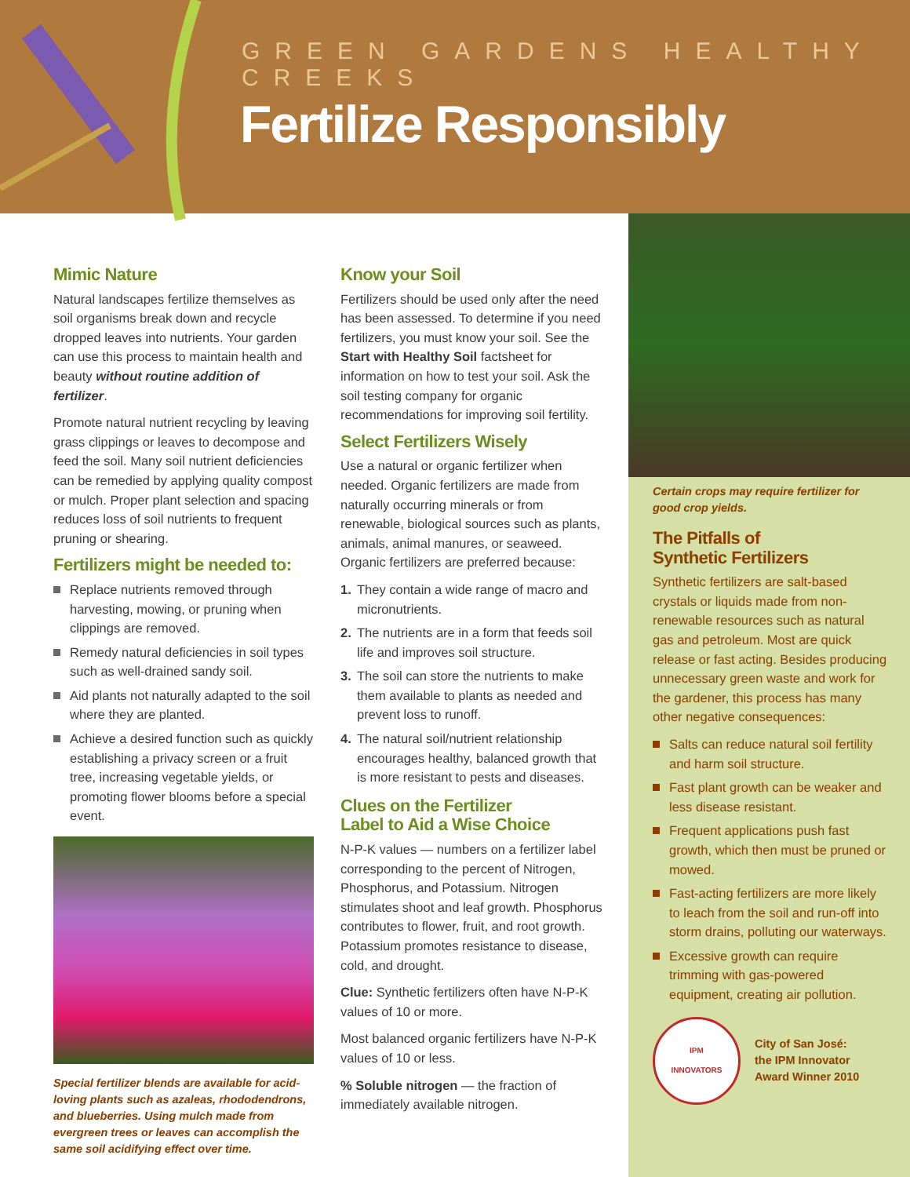GREEN GARDENS HEALTHY CREEKS
Fertilize Responsibly
Mimic Nature
Natural landscapes fertilize themselves as soil organisms break down and recycle dropped leaves into nutrients. Your garden can use this process to maintain health and beauty without routine addition of fertilizer.
Promote natural nutrient recycling by leaving grass clippings or leaves to decompose and feed the soil. Many soil nutrient deficiencies can be remedied by applying quality compost or mulch. Proper plant selection and spacing reduces loss of soil nutrients to frequent pruning or shearing.
Fertilizers might be needed to:
Replace nutrients removed through harvesting, mowing, or pruning when clippings are removed.
Remedy natural deficiencies in soil types such as well-drained sandy soil.
Aid plants not naturally adapted to the soil where they are planted.
Achieve a desired function such as quickly establishing a privacy screen or a fruit tree, increasing vegetable yields, or promoting flower blooms before a special event.
Special fertilizer blends are available for acid-loving plants such as azaleas, rhododendrons, and blueberries. Using mulch made from evergreen trees or leaves can accomplish the same soil acidifying effect over time.
Know your Soil
Fertilizers should be used only after the need has been assessed. To determine if you need fertilizers, you must know your soil. See the Start with Healthy Soil factsheet for information on how to test your soil. Ask the soil testing company for organic recommendations for improving soil fertility.
Select Fertilizers Wisely
Use a natural or organic fertilizer when needed. Organic fertilizers are made from naturally occurring minerals or from renewable, biological sources such as plants, animals, animal manures, or seaweed. Organic fertilizers are preferred because:
1. They contain a wide range of macro and micronutrients.
2. The nutrients are in a form that feeds soil life and improves soil structure.
3. The soil can store the nutrients to make them available to plants as needed and prevent loss to runoff.
4. The natural soil/nutrient relationship encourages healthy, balanced growth that is more resistant to pests and diseases.
Clues on the Fertilizer
Label to Aid a Wise Choice
N-P-K values — numbers on a fertilizer label corresponding to the percent of Nitrogen, Phosphorus, and Potassium. Nitrogen stimulates shoot and leaf growth. Phosphorus contributes to flower, fruit, and root growth. Potassium promotes resistance to disease, cold, and drought.
Clue: Synthetic fertilizers often have N-P-K values of 10 or more.
Most balanced organic fertilizers have N-P-K values of 10 or less.
% Soluble nitrogen — the fraction of immediately available nitrogen.
Certain crops may require fertilizer for good crop yields.
The Pitfalls of
Synthetic Fertilizers
Synthetic fertilizers are salt-based crystals or liquids made from non-renewable resources such as natural gas and petroleum. Most are quick release or fast acting. Besides producing unnecessary green waste and work for the gardener, this process has many other negative consequences:
Salts can reduce natural soil fertility and harm soil structure.
Fast plant growth can be weaker and less disease resistant.
Frequent applications push fast growth, which then must be pruned or mowed.
Fast-acting fertilizers are more likely to leach from the soil and run-off into storm drains, polluting our waterways.
Excessive growth can require trimming with gas-powered equipment, creating air pollution.
IPM
INNOVATORS
City of San José:
the IPM Innovator
Award Winner 2010